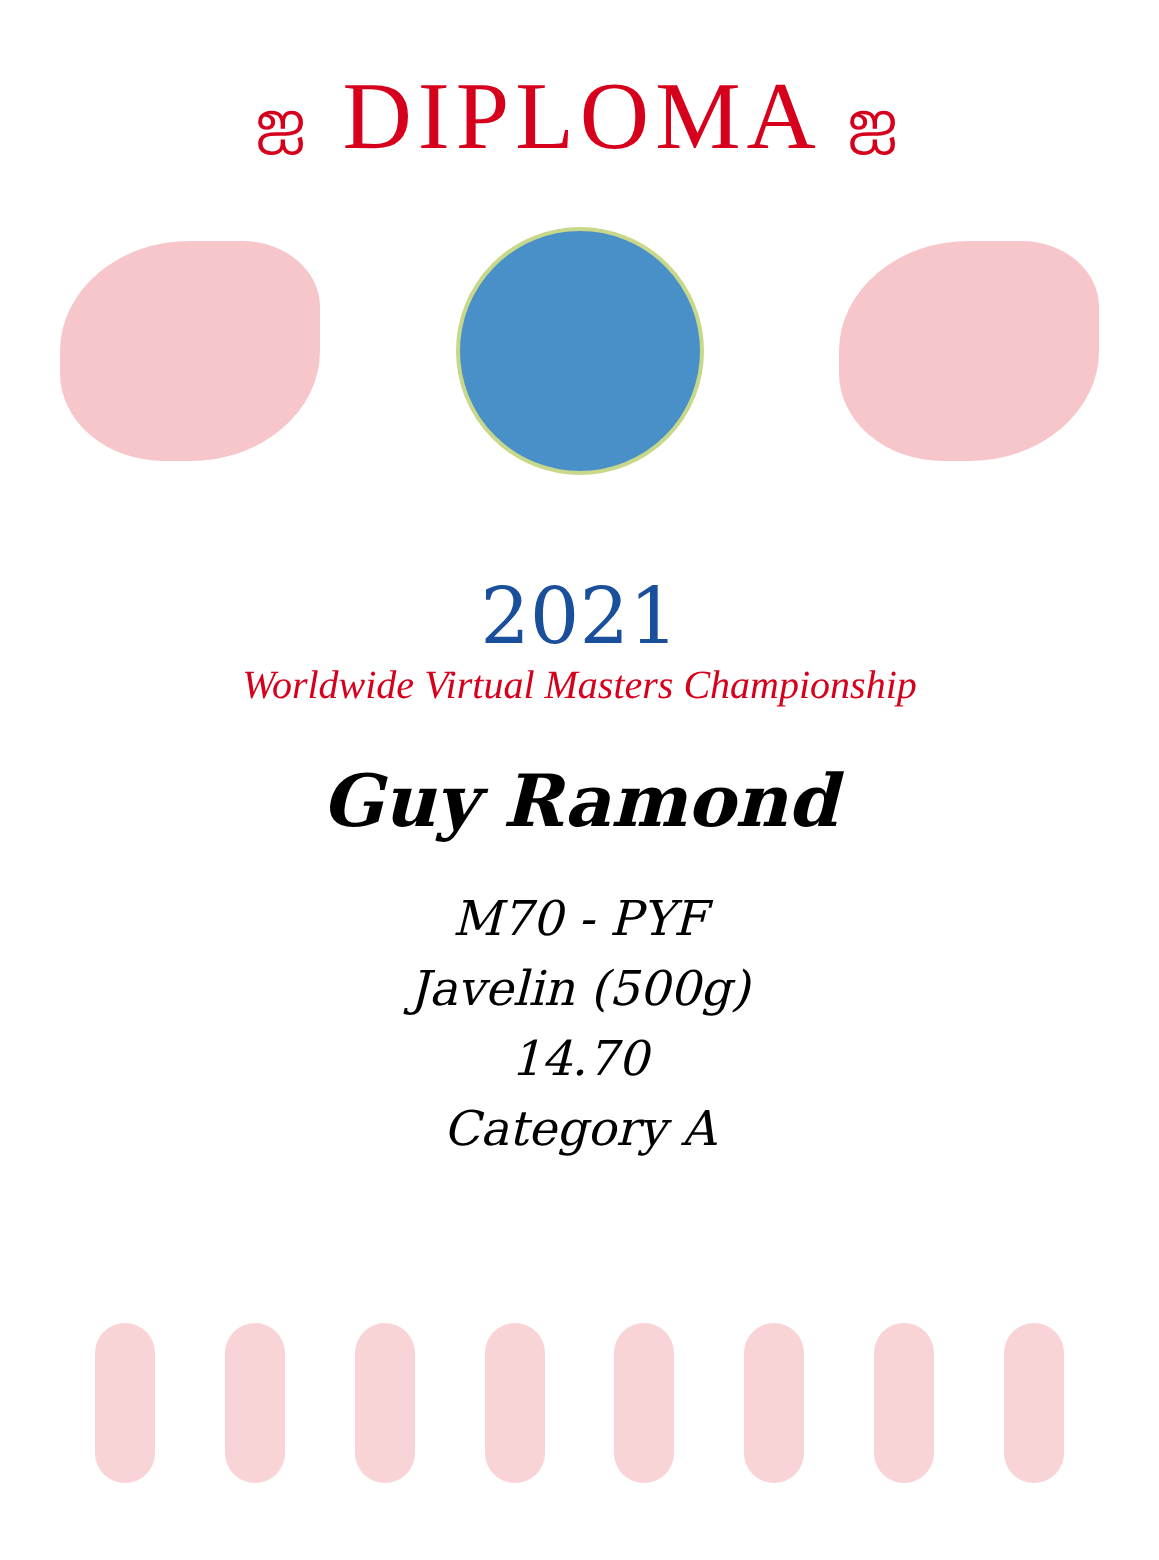ஐ DIPLOMA ஐ
2021
Worldwide Virtual Masters Championship
Guy Ramond
M70 - PYF
Javelin (500g)
14.70
Category A